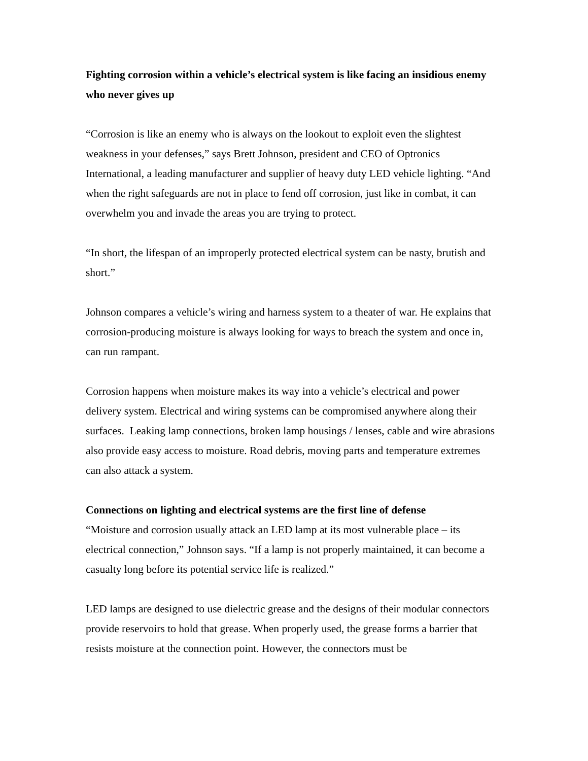Fighting corrosion within a vehicle’s electrical system is like facing an insidious enemy who never gives up
“Corrosion is like an enemy who is always on the lookout to exploit even the slightest weakness in your defenses,” says Brett Johnson, president and CEO of Optronics International, a leading manufacturer and supplier of heavy duty LED vehicle lighting. “And when the right safeguards are not in place to fend off corrosion, just like in combat, it can overwhelm you and invade the areas you are trying to protect.
“In short, the lifespan of an improperly protected electrical system can be nasty, brutish and short.”
Johnson compares a vehicle’s wiring and harness system to a theater of war. He explains that corrosion-producing moisture is always looking for ways to breach the system and once in, can run rampant.
Corrosion happens when moisture makes its way into a vehicle’s electrical and power delivery system. Electrical and wiring systems can be compromised anywhere along their surfaces. Leaking lamp connections, broken lamp housings / lenses, cable and wire abrasions also provide easy access to moisture. Road debris, moving parts and temperature extremes can also attack a system.
Connections on lighting and electrical systems are the first line of defense
“Moisture and corrosion usually attack an LED lamp at its most vulnerable place – its electrical connection,” Johnson says. “If a lamp is not properly maintained, it can become a casualty long before its potential service life is realized.”
LED lamps are designed to use dielectric grease and the designs of their modular connectors provide reservoirs to hold that grease. When properly used, the grease forms a barrier that resists moisture at the connection point. However, the connectors must be